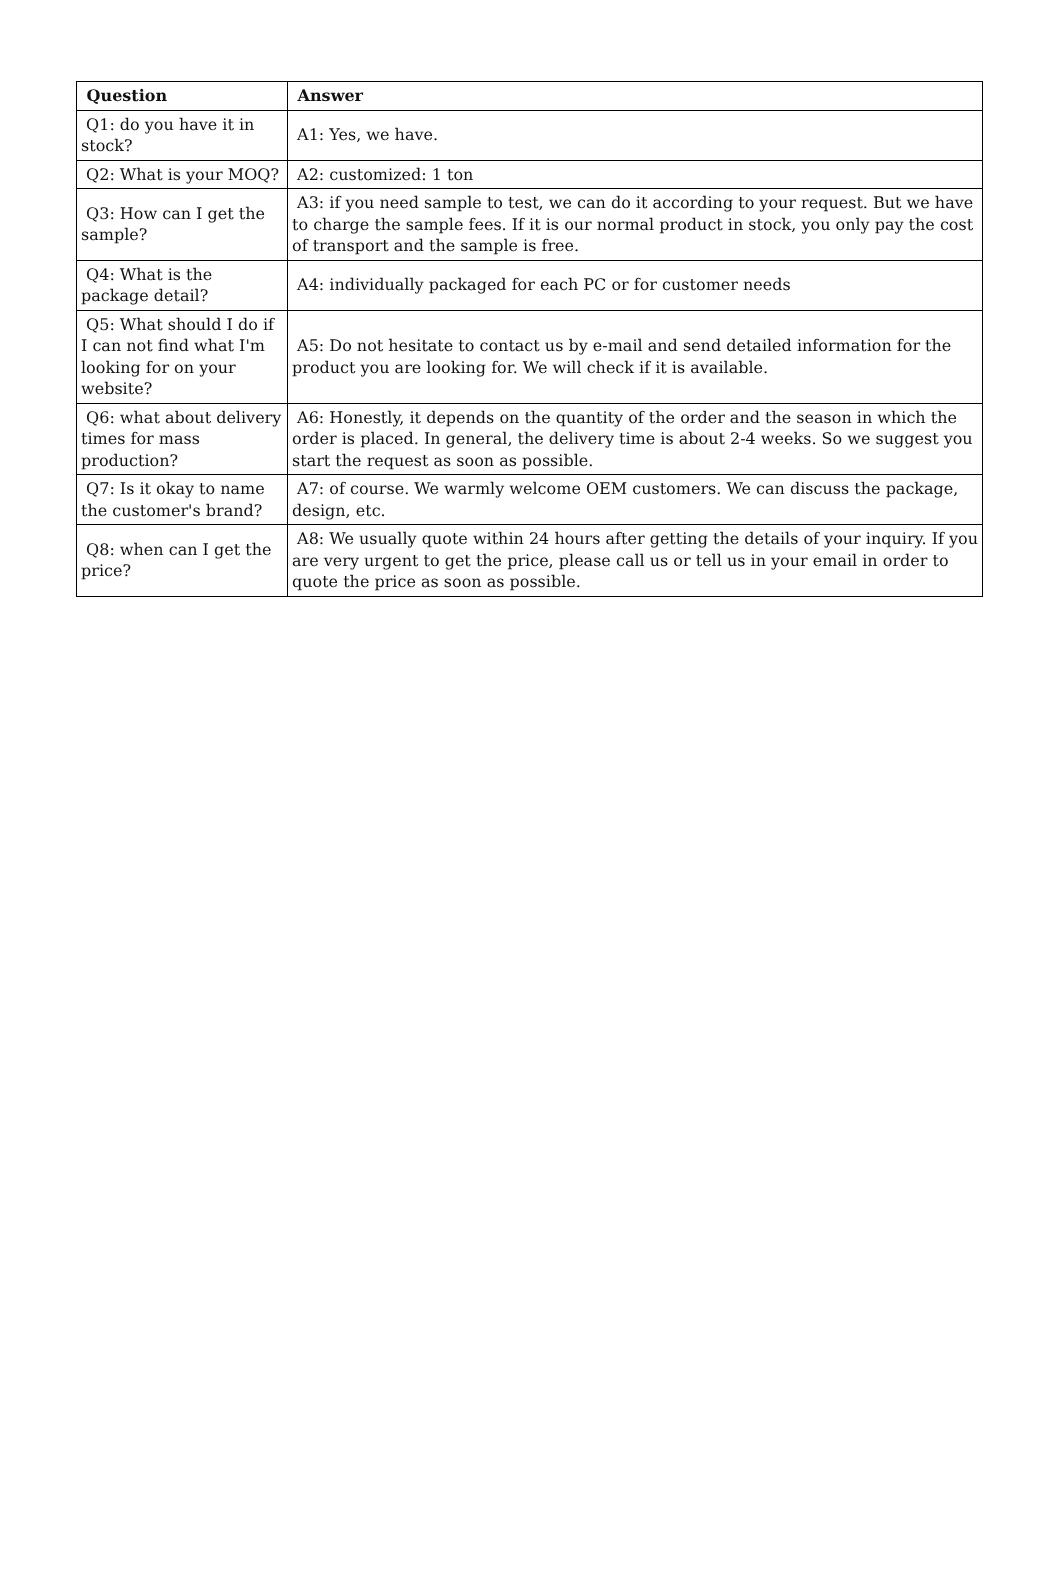| Question | Answer |
| --- | --- |
| Q1: do you have it in stock? | A1: Yes, we have. |
| Q2: What is your MOQ? | A2: customized: 1 ton |
| Q3: How can I get the sample? | A3: if you need sample to test, we can do it according to your request. But we have to charge the sample fees. If it is our normal product in stock, you only pay the cost of transport and the sample is free. |
| Q4: What is the package detail? | A4: individually packaged for each PC or for customer needs |
| Q5: What should I do if I can not find what I'm looking for on your website? | A5: Do not hesitate to contact us by e-mail and send detailed information for the product you are looking for. We will check if it is available. |
| Q6: what about delivery times for mass production? | A6: Honestly, it depends on the quantity of the order and the season in which the order is placed. In general, the delivery time is about 2-4 weeks. So we suggest you start the request as soon as possible. |
| Q7: Is it okay to name the customer's brand? | A7: of course. We warmly welcome OEM customers. We can discuss the package, design, etc. |
| Q8: when can I get the price? | A8: We usually quote within 24 hours after getting the details of your inquiry. If you are very urgent to get the price, please call us or tell us in your email in order to quote the price as soon as possible. |